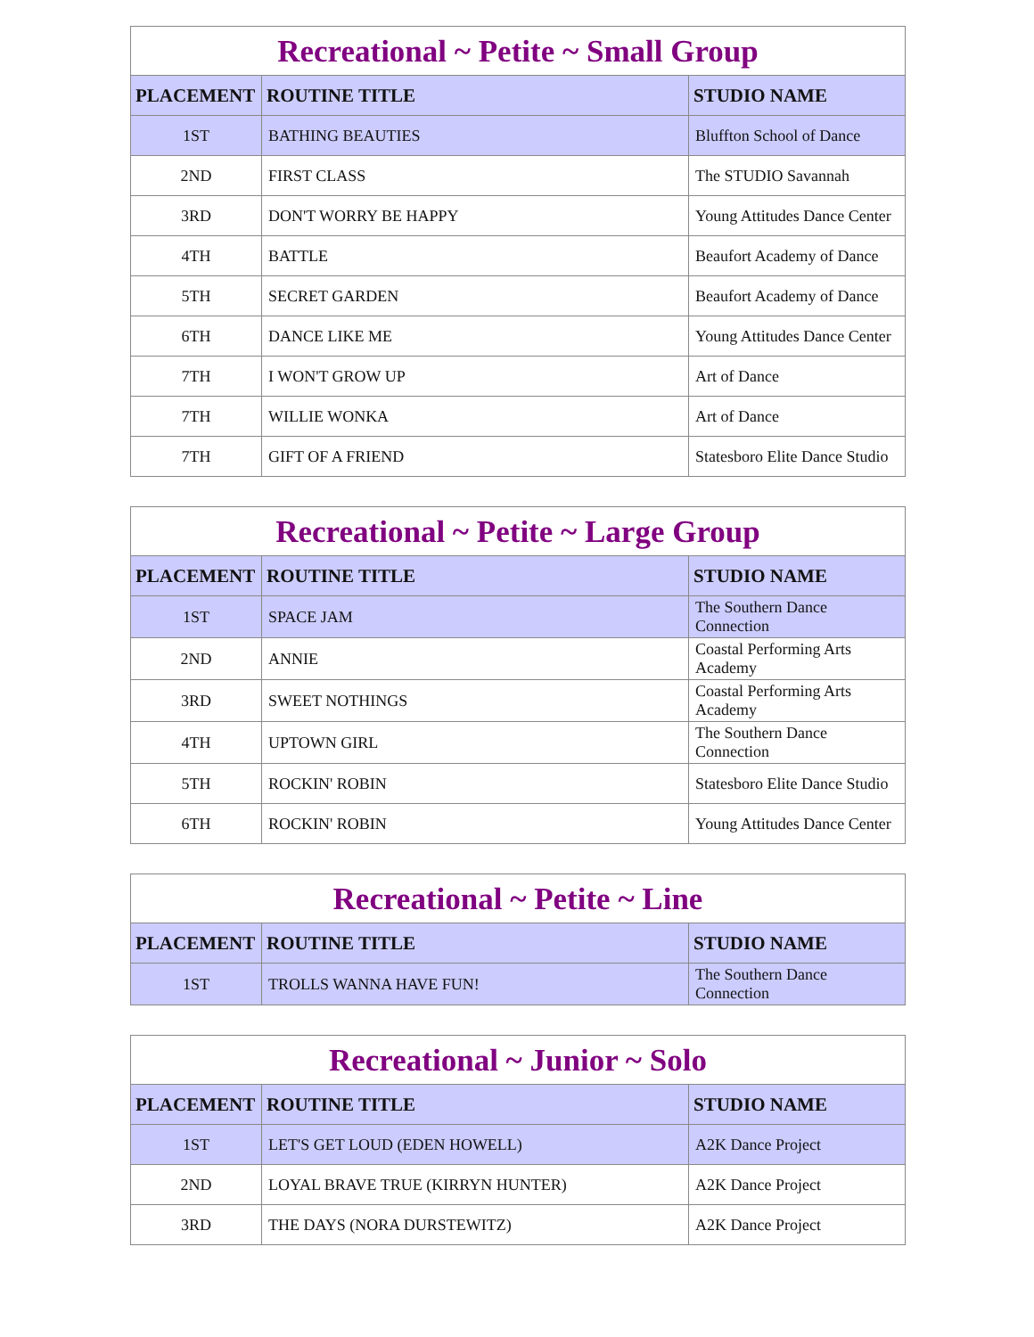Recreational ~ Petite ~ Small Group
| PLACEMENT | ROUTINE TITLE | STUDIO NAME |
| --- | --- | --- |
| 1ST | BATHING BEAUTIES | Bluffton School of Dance |
| 2ND | FIRST CLASS | The STUDIO Savannah |
| 3RD | DON'T WORRY BE HAPPY | Young Attitudes Dance Center |
| 4TH | BATTLE | Beaufort Academy of Dance |
| 5TH | SECRET GARDEN | Beaufort Academy of Dance |
| 6TH | DANCE LIKE ME | Young Attitudes Dance Center |
| 7TH | I WON'T GROW UP | Art of Dance |
| 7TH | WILLIE WONKA | Art of Dance |
| 7TH | GIFT OF A FRIEND | Statesboro Elite Dance Studio |
Recreational ~ Petite ~ Large Group
| PLACEMENT | ROUTINE TITLE | STUDIO NAME |
| --- | --- | --- |
| 1ST | SPACE JAM | The Southern Dance Connection |
| 2ND | ANNIE | Coastal Performing Arts Academy |
| 3RD | SWEET NOTHINGS | Coastal Performing Arts Academy |
| 4TH | UPTOWN GIRL | The Southern Dance Connection |
| 5TH | ROCKIN' ROBIN | Statesboro Elite Dance Studio |
| 6TH | ROCKIN' ROBIN | Young Attitudes Dance Center |
Recreational ~ Petite ~ Line
| PLACEMENT | ROUTINE TITLE | STUDIO NAME |
| --- | --- | --- |
| 1ST | TROLLS WANNA HAVE FUN! | The Southern Dance Connection |
Recreational ~ Junior ~ Solo
| PLACEMENT | ROUTINE TITLE | STUDIO NAME |
| --- | --- | --- |
| 1ST | LET'S GET LOUD (EDEN HOWELL) | A2K Dance Project |
| 2ND | LOYAL BRAVE TRUE (KIRRYN HUNTER) | A2K Dance Project |
| 3RD | THE DAYS (NORA DURSTEWITZ) | A2K Dance Project |